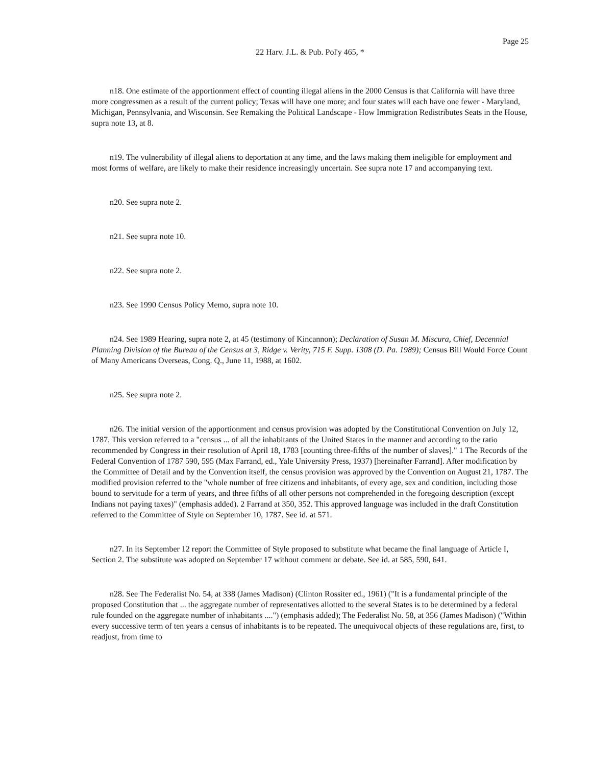Page 25
22 Harv. J.L. & Pub. Pol'y 465, *
n18. One estimate of the apportionment effect of counting illegal aliens in the 2000 Census is that California will have three more congressmen as a result of the current policy; Texas will have one more; and four states will each have one fewer - Maryland, Michigan, Pennsylvania, and Wisconsin. See Remaking the Political Landscape - How Immigration Redistributes Seats in the House, supra note 13, at 8.
n19. The vulnerability of illegal aliens to deportation at any time, and the laws making them ineligible for employment and most forms of welfare, are likely to make their residence increasingly uncertain. See supra note 17 and accompanying text.
n20. See supra note 2.
n21. See supra note 10.
n22. See supra note 2.
n23. See 1990 Census Policy Memo, supra note 10.
n24. See 1989 Hearing, supra note 2, at 45 (testimony of Kincannon); Declaration of Susan M. Miscura, Chief, Decennial Planning Division of the Bureau of the Census at 3, Ridge v. Verity, 715 F. Supp. 1308 (D. Pa. 1989); Census Bill Would Force Count of Many Americans Overseas, Cong. Q., June 11, 1988, at 1602.
n25. See supra note 2.
n26. The initial version of the apportionment and census provision was adopted by the Constitutional Convention on July 12, 1787. This version referred to a "census ... of all the inhabitants of the United States in the manner and according to the ratio recommended by Congress in their resolution of April 18, 1783 [counting three-fifths of the number of slaves]." 1 The Records of the Federal Convention of 1787 590, 595 (Max Farrand, ed., Yale University Press, 1937) [hereinafter Farrand]. After modification by the Committee of Detail and by the Convention itself, the census provision was approved by the Convention on August 21, 1787. The modified provision referred to the "whole number of free citizens and inhabitants, of every age, sex and condition, including those bound to servitude for a term of years, and three fifths of all other persons not comprehended in the foregoing description (except Indians not paying taxes)" (emphasis added). 2 Farrand at 350, 352. This approved language was included in the draft Constitution referred to the Committee of Style on September 10, 1787. See id. at 571.
n27. In its September 12 report the Committee of Style proposed to substitute what became the final language of Article I, Section 2. The substitute was adopted on September 17 without comment or debate. See id. at 585, 590, 641.
n28. See The Federalist No. 54, at 338 (James Madison) (Clinton Rossiter ed., 1961) ("It is a fundamental principle of the proposed Constitution that ... the aggregate number of representatives allotted to the several States is to be determined by a federal rule founded on the aggregate number of inhabitants ....") (emphasis added); The Federalist No. 58, at 356 (James Madison) ("Within every successive term of ten years a census of inhabitants is to be repeated. The unequivocal objects of these regulations are, first, to readjust, from time to